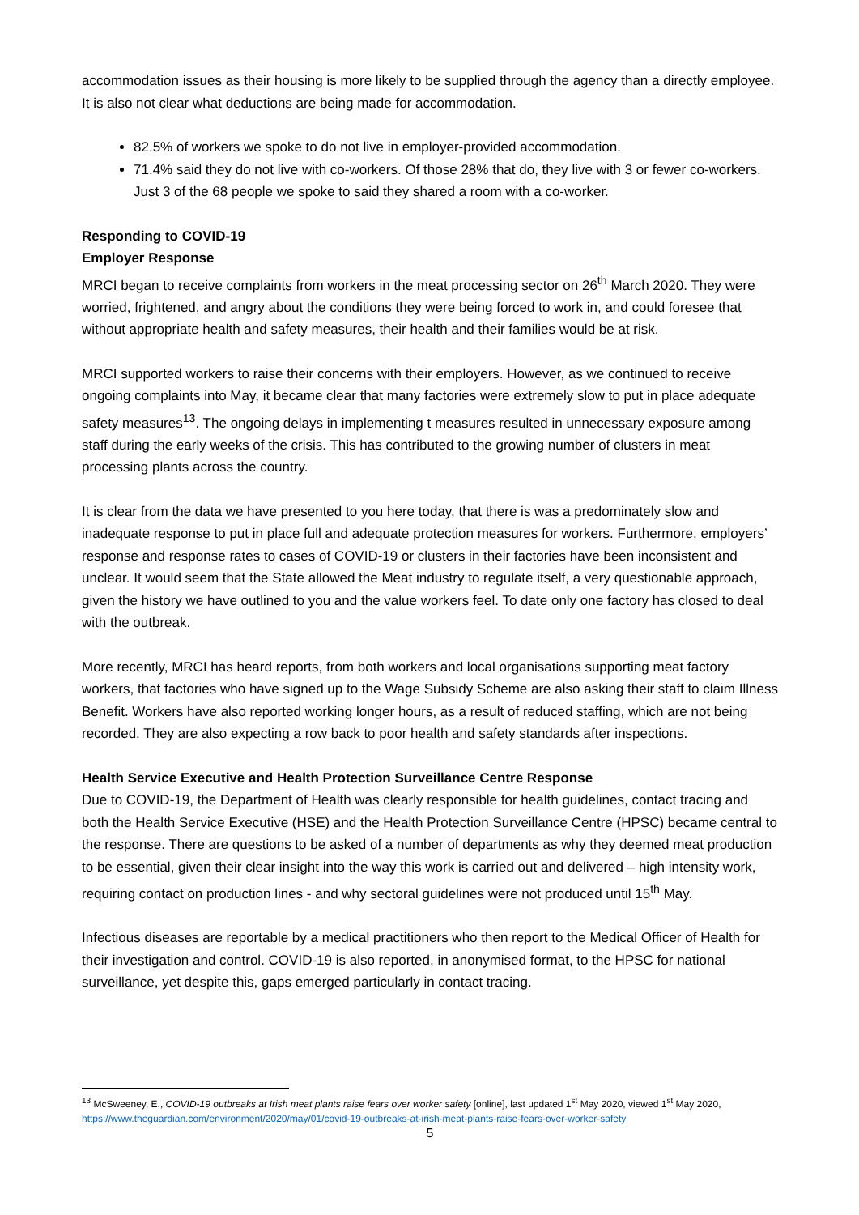accommodation issues as their housing is more likely to be supplied through the agency than a directly employee. It is also not clear what deductions are being made for accommodation.
82.5% of workers we spoke to do not live in employer-provided accommodation.
71.4% said they do not live with co-workers. Of those 28% that do, they live with 3 or fewer co-workers. Just 3 of the 68 people we spoke to said they shared a room with a co-worker.
Responding to COVID-19
Employer Response
MRCI began to receive complaints from workers in the meat processing sector on 26<sup>th</sup> March 2020. They were worried, frightened, and angry about the conditions they were being forced to work in, and could foresee that without appropriate health and safety measures, their health and their families would be at risk.
MRCI supported workers to raise their concerns with their employers. However, as we continued to receive ongoing complaints into May, it became clear that many factories were extremely slow to put in place adequate safety measures<sup>13</sup>. The ongoing delays in implementing t measures resulted in unnecessary exposure among staff during the early weeks of the crisis. This has contributed to the growing number of clusters in meat processing plants across the country.
It is clear from the data we have presented to you here today, that there is was a predominately slow and inadequate response to put in place full and adequate protection measures for workers. Furthermore, employers’ response and response rates to cases of COVID-19 or clusters in their factories have been inconsistent and unclear. It would seem that the State allowed the Meat industry to regulate itself, a very questionable approach, given the history we have outlined to you and the value workers feel. To date only one factory has closed to deal with the outbreak.
More recently, MRCI has heard reports, from both workers and local organisations supporting meat factory workers, that factories who have signed up to the Wage Subsidy Scheme are also asking their staff to claim Illness Benefit. Workers have also reported working longer hours, as a result of reduced staffing, which are not being recorded. They are also expecting a row back to poor health and safety standards after inspections.
Health Service Executive and Health Protection Surveillance Centre Response
Due to COVID-19, the Department of Health was clearly responsible for health guidelines, contact tracing and both the Health Service Executive (HSE) and the Health Protection Surveillance Centre (HPSC) became central to the response. There are questions to be asked of a number of departments as why they deemed meat production to be essential, given their clear insight into the way this work is carried out and delivered – high intensity work, requiring contact on production lines - and why sectoral guidelines were not produced until 15<sup>th</sup> May.
Infectious diseases are reportable by a medical practitioners who then report to the Medical Officer of Health for their investigation and control. COVID-19 is also reported, in anonymised format, to the HPSC for national surveillance, yet despite this, gaps emerged particularly in contact tracing.
<sup>13</sup> McSweeney, E., COVID-19 outbreaks at Irish meat plants raise fears over worker safety [online], last updated 1<sup>st</sup> May 2020, viewed 1<sup>st</sup> May 2020, https://www.theguardian.com/environment/2020/may/01/covid-19-outbreaks-at-irish-meat-plants-raise-fears-over-worker-safety
5